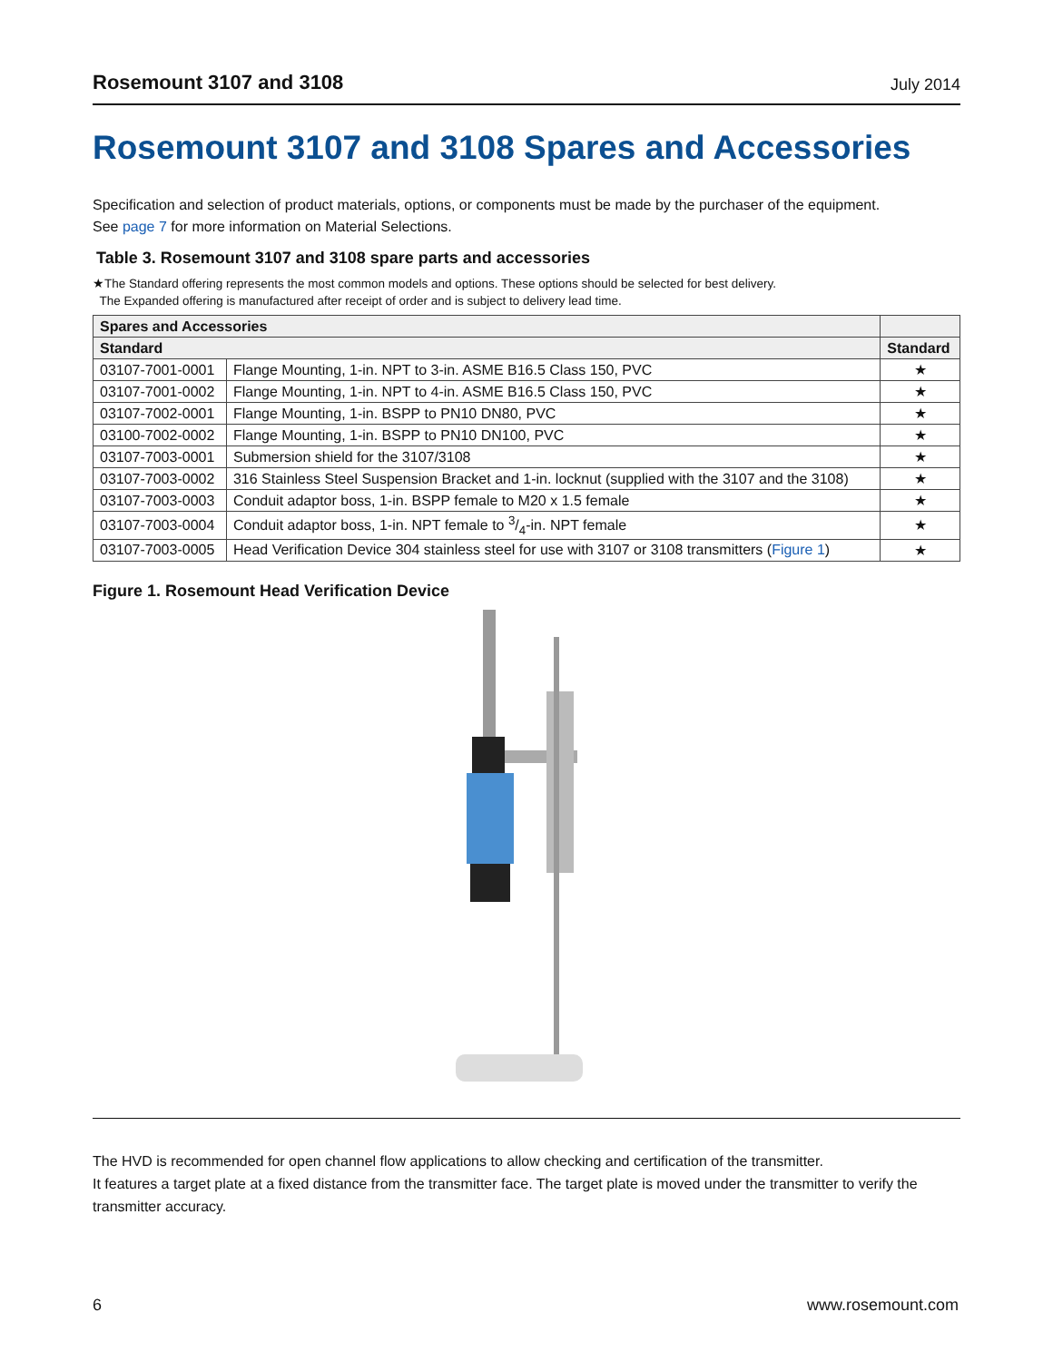Rosemount 3107 and 3108 July 2014
Rosemount 3107 and 3108 Spares and Accessories
Specification and selection of product materials, options, or components must be made by the purchaser of the equipment.
See page 7 for more information on Material Selections.
Table 3. Rosemount 3107 and 3108 spare parts and accessories
★The Standard offering represents the most common models and options. These options should be selected for best delivery.
The Expanded offering is manufactured after receipt of order and is subject to delivery lead time.
| Spares and Accessories | | |
| --- | --- | --- |
| Standard | | Standard |
| 03107-7001-0001 | Flange Mounting, 1-in. NPT to 3-in. ASME B16.5 Class 150, PVC | ★ |
| 03107-7001-0002 | Flange Mounting, 1-in. NPT to 4-in. ASME B16.5 Class 150, PVC | ★ |
| 03107-7002-0001 | Flange Mounting, 1-in. BSPP to PN10 DN80, PVC | ★ |
| 03100-7002-0002 | Flange Mounting, 1-in. BSPP to PN10 DN100, PVC | ★ |
| 03107-7003-0001 | Submersion shield for the 3107/3108 | ★ |
| 03107-7003-0002 | 316 Stainless Steel Suspension Bracket and 1-in. locknut (supplied with the 3107 and the 3108) | ★ |
| 03107-7003-0003 | Conduit adaptor boss, 1-in. BSPP female to M20 x 1.5 female | ★ |
| 03107-7003-0004 | Conduit adaptor boss, 1-in. NPT female to 3/4-in. NPT female | ★ |
| 03107-7003-0005 | Head Verification Device 304 stainless steel for use with 3107 or 3108 transmitters ( Figure 1 ) | ★ |
Figure 1. Rosemount Head Verification Device
The HVD is recommended for open channel flow applications to allow checking and certification of the transmitter.
It features a target plate at a fixed distance from the transmitter face. The target plate is moved under the transmitter to verify the transmitter accuracy.
6 www.rosemount.com